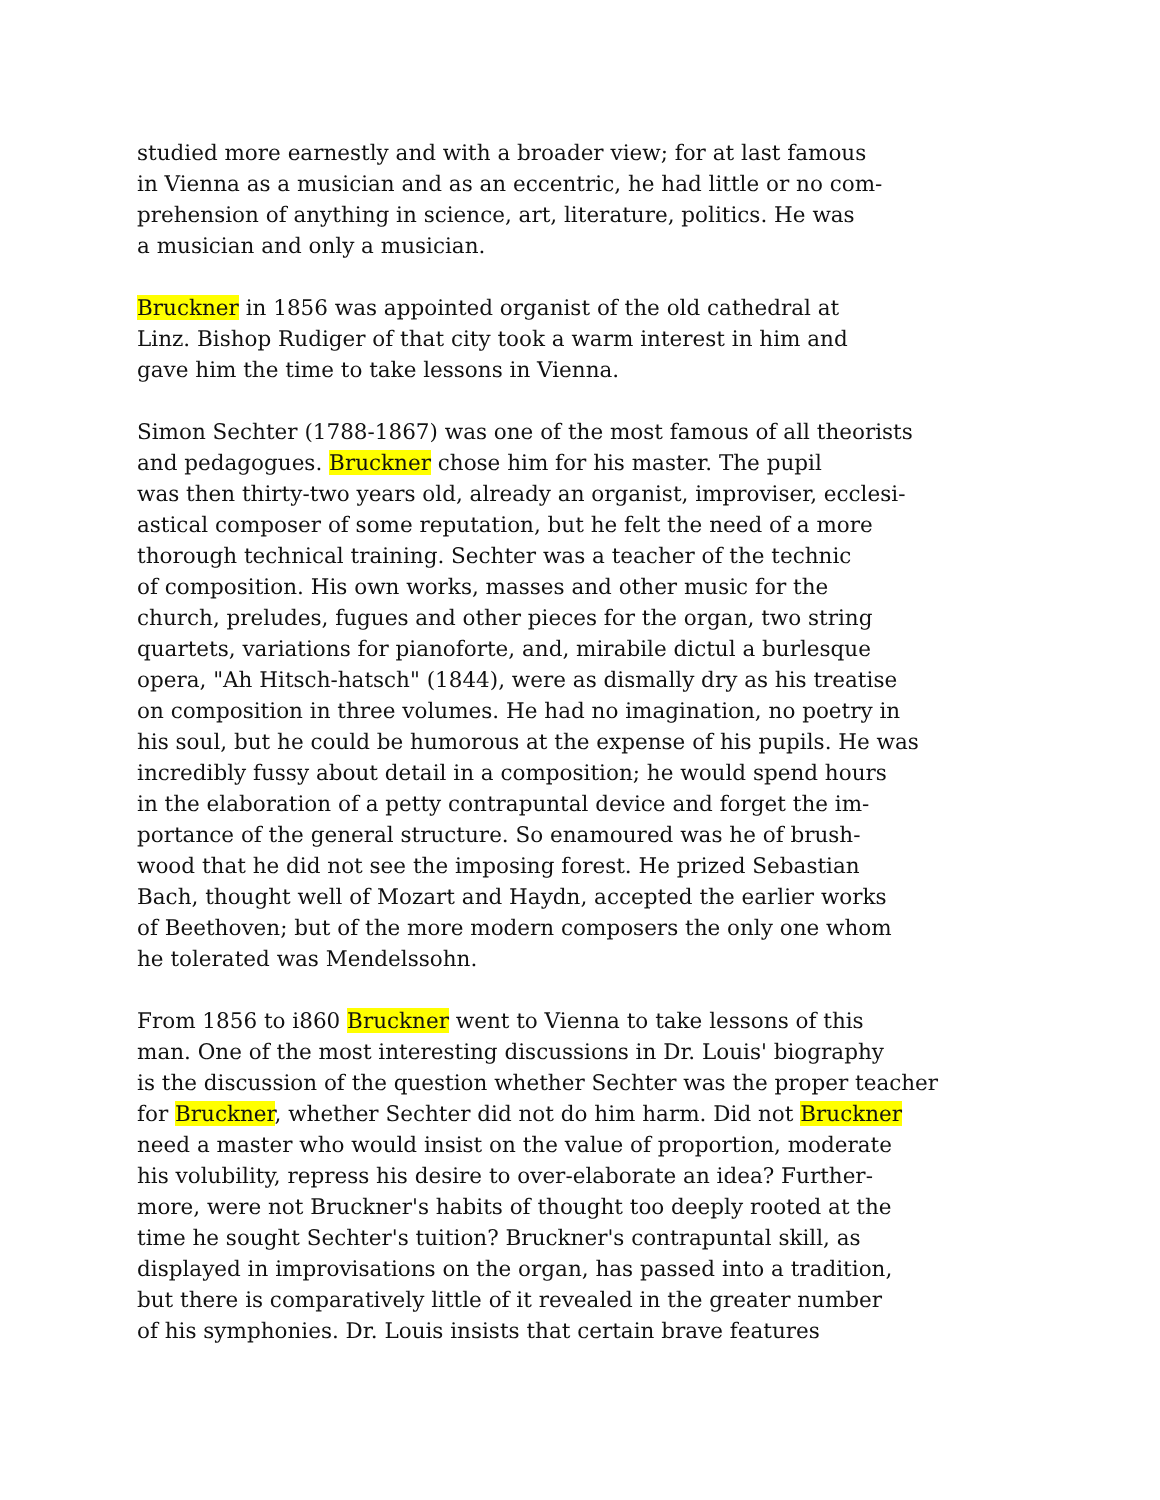studied more earnestly and with a broader view; for at last famous
in Vienna as a musician and as an eccentric, he had little or no com-
prehension of anything in science, art, literature, politics. He was
a musician and only a musician.
Bruckner in 1856 was appointed organist of the old cathedral at
Linz. Bishop Rudiger of that city took a warm interest in him and
gave him the time to take lessons in Vienna.
Simon Sechter (1788-1867) was one of the most famous of all theorists
and pedagogues. Bruckner chose him for his master. The pupil
was then thirty-two years old, already an organist, improviser, ecclesi-
astical composer of some reputation, but he felt the need of a more
thorough technical training. Sechter was a teacher of the technic
of composition. His own works, masses and other music for the
church, preludes, fugues and other pieces for the organ, two string
quartets, variations for pianoforte, and, mirabile dictul a burlesque
opera, "Ah Hitsch-hatsch" (1844), were as dismally dry as his treatise
on composition in three volumes. He had no imagination, no poetry in
his soul, but he could be humorous at the expense of his pupils. He was
incredibly fussy about detail in a composition; he would spend hours
in the elaboration of a petty contrapuntal device and forget the im-
portance of the general structure. So enamoured was he of brush-
wood that he did not see the imposing forest. He prized Sebastian
Bach, thought well of Mozart and Haydn, accepted the earlier works
of Beethoven; but of the more modern composers the only one whom
he tolerated was Mendelssohn.
From 1856 to i860 Bruckner went to Vienna to take lessons of this
man. One of the most interesting discussions in Dr. Louis' biography
is the discussion of the question whether Sechter was the proper teacher
for Bruckner, whether Sechter did not do him harm. Did not Bruckner
need a master who would insist on the value of proportion, moderate
his volubility, repress his desire to over-elaborate an idea? Further-
more, were not Bruckner's habits of thought too deeply rooted at the
time he sought Sechter's tuition? Bruckner's contrapuntal skill, as
displayed in improvisations on the organ, has passed into a tradition,
but there is comparatively little of it revealed in the greater number
of his symphonies. Dr. Louis insists that certain brave features